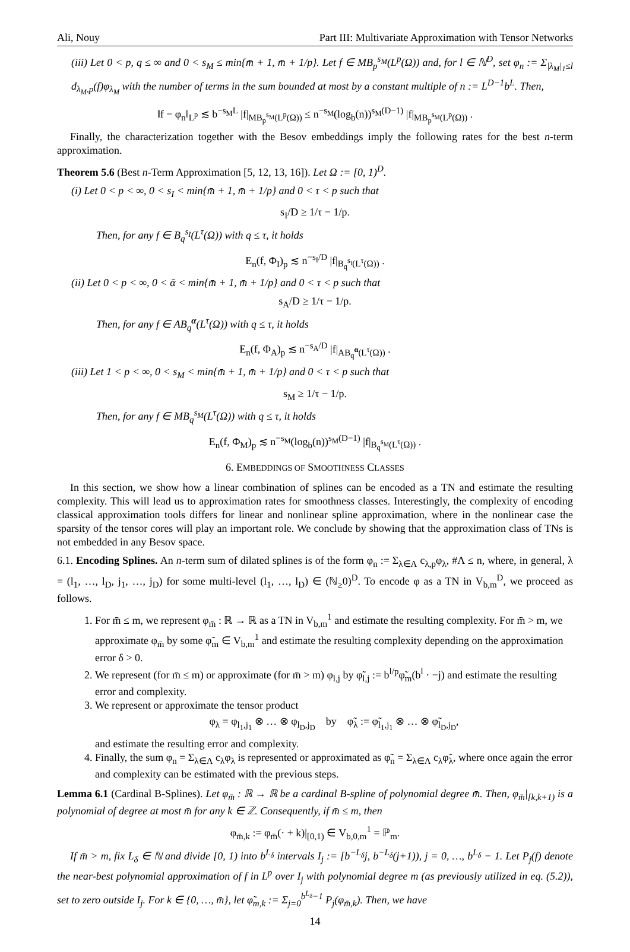Ali, Nouy Part III: Multivariate Approximation with Tensor Networks
(iii) Let 0 < p, q ≤ ∞ and 0 < s<sub>M</sub> ≤ min{m̄ + 1, m̄ + 1/p}. Let f ∈ MB<sub>p</sub><sup>s<sub>M</sub></sup>(L<sup>p</sup>(Ω)) and, for l ∈ ℕ<sup>D</sup>, set φ<sub>n</sub> := Σ<sub>|λ<sub>M</sub>|<sub>1</sub>≤l</sub> d<sub>λ<sub>M</sub>,p</sub>(f)φ<sub>λ<sub>M</sub></sub> with the number of terms in the sum bounded at most by a constant multiple of n := L<sup>D−1</sup>b<sup>L</sup>. Then,
‖f − φ<sub>n</sub>‖<sub>L<sup>p</sup></sub> ≲ b<sup>−s<sub>M</sub>L</sup> |f|<sub>MB<sub>p</sub><sup>s<sub>M</sub></sup>(L<sup>p</sup>(Ω))</sub> ≤ n<sup>−s<sub>M</sub></sup>(log<sub>b</sub>(n))<sup>s<sub>M</sub>(D−1)</sup> |f|<sub>MB<sub>p</sub><sup>s<sub>M</sub></sup>(L<sup>p</sup>(Ω))</sub> .
Finally, the characterization together with the Besov embeddings imply the following rates for the best n-term approximation.
Theorem 5.6 (Best n-Term Approximation [5, 12, 13, 16]). Let Ω := [0, 1)<sup>D</sup>.
(i) Let 0 < p < ∞, 0 < s<sub>I</sub> < min{m̄ + 1, m̄ + 1/p} and 0 < τ < p such that
s<sub>I</sub>/D ≥ 1/τ − 1/p.
Then, for any f ∈ B<sub>q</sub><sup>s<sub>I</sub></sup>(L<sup>τ</sup>(Ω)) with q ≤ τ, it holds
E<sub>n</sub>(f, Φ<sub>I</sub>)<sub>p</sub> ≲ n<sup>−s<sub>I</sub>/D</sup> |f|<sub>B<sub>q</sub><sup>s<sub>I</sub></sup>(L<sup>τ</sup>(Ω))</sub> .
(ii) Let 0 < p < ∞, 0 < ᾱ < min{m̄ + 1, m̄ + 1/p} and 0 < τ < p such that
s<sub>A</sub>/D ≥ 1/τ − 1/p.
Then, for any f ∈ AB<sub>q</sub><sup>α</sup>(L<sup>τ</sup>(Ω)) with q ≤ τ, it holds
E<sub>n</sub>(f, Φ<sub>A</sub>)<sub>p</sub> ≲ n<sup>−s<sub>A</sub>/D</sup> |f|<sub>AB<sub>q</sub><sup>α</sup>(L<sup>τ</sup>(Ω))</sub> .
(iii) Let 1 < p < ∞, 0 < s<sub>M</sub> < min{m̄ + 1, m̄ + 1/p} and 0 < τ < p such that
s<sub>M</sub> ≥ 1/τ − 1/p.
Then, for any f ∈ MB<sub>q</sub><sup>s<sub>M</sub></sup>(L<sup>τ</sup>(Ω)) with q ≤ τ, it holds
E<sub>n</sub>(f, Φ<sub>M</sub>)<sub>p</sub> ≲ n<sup>−s<sub>M</sub></sup>(log<sub>b</sub>(n))<sup>s<sub>M</sub>(D−1)</sup> |f|<sub>B<sub>q</sub><sup>s<sub>M</sub></sup>(L<sup>τ</sup>(Ω))</sub> .
6. EMBEDDINGS OF SMOOTHNESS CLASSES
In this section, we show how a linear combination of splines can be encoded as a TN and estimate the resulting complexity. This will lead us to approximation rates for smoothness classes. Interestingly, the complexity of encoding classical approximation tools differs for linear and nonlinear spline approximation, where in the nonlinear case the sparsity of the tensor cores will play an important role. We conclude by showing that the approximation class of TNs is not embedded in any Besov space.
6.1. Encoding Splines. An n-term sum of dilated splines is of the form φ<sub>n</sub> := Σ<sub>λ∈Λ</sub> c<sub>λ,p</sub>φ<sub>λ</sub>, #Λ ≤ n, where, in general, λ = (l<sub>1</sub>, …, l<sub>D</sub>, j<sub>1</sub>, …, j<sub>D</sub>) for some multi-level (l<sub>1</sub>, …, l<sub>D</sub>) ∈ (ℕ<sub>≥</sub>0)<sup>D</sup>. To encode φ as a TN in V<sub>b,m</sub><sup>D</sup>, we proceed as follows.
1. For m̄ ≤ m, we represent φ<sub>m̄</sub> : ℝ → ℝ as a TN in V<sub>b,m</sub><sup>1</sup> and estimate the resulting complexity. For m̄ > m, we approximate φ<sub>m̄</sub> by some φ̃<sub>m</sub> ∈ V<sub>b,m</sub><sup>1</sup> and estimate the resulting complexity depending on the approximation error δ > 0.
2. We represent (for m̄ ≤ m) or approximate (for m̄ > m) φ<sub>l,j</sub> by φ̃<sub>l,j</sub> := b<sup>l/p</sup>φ̃<sub>m</sub>(b<sup>l</sup> · −j) and estimate the resulting error and complexity.
3. We represent or approximate the tensor product
φ<sub>λ</sub> = φ<sub>l<sub>1</sub>,j<sub>1</sub></sub> ⊗ … ⊗ φ<sub>l<sub>D</sub>,j<sub>D</sub></sub> by φ̃<sub>λ</sub> := φ̃<sub>l<sub>1</sub>,j<sub>1</sub></sub> ⊗ … ⊗ φ̃<sub>l<sub>D</sub>,j<sub>D</sub></sub>,
and estimate the resulting error and complexity.
4. Finally, the sum φ<sub>n</sub> = Σ<sub>λ∈Λ</sub> c<sub>λ</sub>φ<sub>λ</sub> is represented or approximated as φ̃<sub>n</sub> = Σ<sub>λ∈Λ</sub> c<sub>λ</sub>φ̃<sub>λ</sub>, where once again the error and complexity can be estimated with the previous steps.
Lemma 6.1 (Cardinal B-Splines). Let φ<sub>m̄</sub> : ℝ → ℝ be a cardinal B-spline of polynomial degree m̄. Then, φ<sub>m̄</sub>|<sub>[k,k+1)</sub> is a polynomial of degree at most m̄ for any k ∈ ℤ. Consequently, if m̄ ≤ m, then
φ<sub>m̄,k</sub> := φ<sub>m̄</sub>(· + k)|<sub>[0,1)</sub> ∈ V<sub>b,0,m</sub><sup>1</sup> = ℙ<sub>m</sub>.
If m̄ > m, fix L<sub>δ</sub> ∈ ℕ and divide [0, 1) into b<sup>L<sub>δ</sub></sup> intervals I<sub>j</sub> := [b<sup>−L<sub>δ</sub></sup>j, b<sup>−L<sub>δ</sub></sup>(j+1)), j = 0, …, b<sup>L<sub>δ</sub></sup> − 1. Let P<sub>j</sub>(f) denote the near-best polynomial approximation of f in L<sup>p</sup> over I<sub>j</sub> with polynomial degree m (as previously utilized in eq. (5.2)), set to zero outside I<sub>j</sub>. For k ∈ {0, …, m̄}, let φ̃<sub>m,k</sub> := Σ<sub>j=0</sub><sup>b<sup>L<sub>δ</sub></sup>−1</sup> P<sub>j</sub>(φ<sub>m̄,k</sub>). Then, we have
14